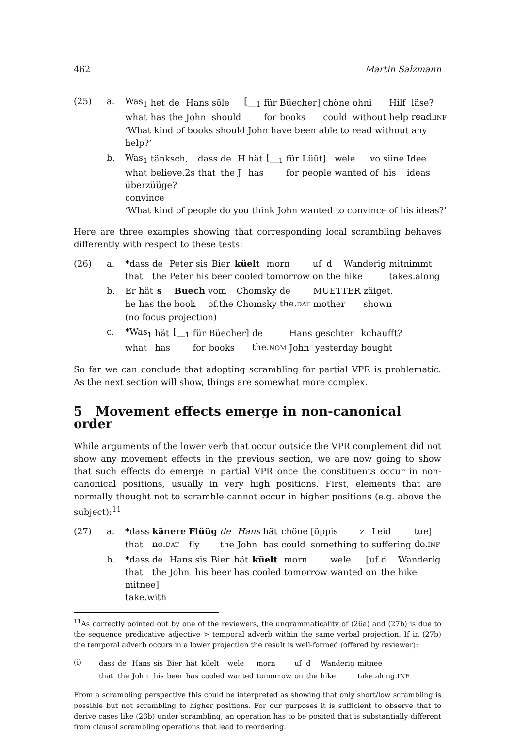462 Martin Salzmann
(25) a.
| Was<sub>1</sub> | het | de | Hans | söle | [__<sub>1</sub> | für | Büecher] | chöne | ohni | Hilf | läse? |
| what | has | the | John | should | | for | books | could | without | help | read. INF |
‘What kind of books should John have been able to read without any help?’
b.
| Was<sub>1</sub> | tänksch, | dass | de | H | hät | [__<sub>1</sub> | für | Lüüt] | wele | vo | siine | Idee |
| what | believe.2s | that | the | J | has | | for | people | wanted | of | his | ideas |
überzüüge?
convince
‘What kind of people do you think John wanted to convince of his ideas?’
Here are three examples showing that corresponding local scrambling behaves differently with respect to these tests:
(26) a.
| *dass | de | Peter | sis | Bier | küelt | morn | uf | d | Wanderig | mitnimmt |
| that | the | Peter | his | beer | cooled | tomorrow | on | the | hike | takes.along |
b.
| Er | hät | s | Buech | vom | Chomsky | de | MUETTER | zäiget. |
| he | has | the | book | of.the | Chomsky | the. DAT | mother | shown |
(no focus projection)
c.
| *Was<sub>1</sub> | hät | [__<sub>1</sub> | für | Büecher] | de | Hans | geschter | kchaufft? |
| what | has | | for | books | the. NOM | John | yesterday | bought |
So far we can conclude that adopting scrambling for partial VPR is problematic. As the next section will show, things are somewhat more complex.
5 Movement effects emerge in non-canonical order
While arguments of the lower verb that occur outside the VPR complement did not show any movement effects in the previous section, we are now going to show that such effects do emerge in partial VPR once the constituents occur in non-canonical positions, usually in very high positions. First, elements that are normally thought not to scramble cannot occur in higher positions (e.g. above the subject):<sup>11</sup>
(27) a.
| *dass | känere | Flüüg | de | Hans | hät | chöne | [öppis | z | Leid | tue] |
| that | no. DAT | fly | the | John | has | could | something | to | suffering | do. INF |
b.
| *dass | de | Hans | sis | Bier | hät | küelt | morn | wele | [uf | d | Wanderig |
| that | the | John | his | beer | has | cooled | tomorrow | wanted | on | the | hike |
mitnee]
take.with
<sup>11</sup> As correctly pointed out by one of the reviewers, the ungrammaticality of (26a) and (27b) is due to the sequence predicative adjective > temporal adverb within the same verbal projection. If in (27b) the temporal adverb occurs in a lower projection the result is well-formed (offered by reviewer):
(i)
| dass | de | Hans | sis | Bier | hät | küelt | wele | morn | uf | d | Wanderig | mitnee |
| that | the | John | his | beer | has | cooled | wanted | tomorrow | on | the | hike | take.along. INF |
From a scrambling perspective this could be interpreted as showing that only short/low scrambling is possible but not scrambling to higher positions. For our purposes it is sufficient to observe that to derive cases like (23b) under scrambling, an operation has to be posited that is substantially different from clausal scrambling operations that lead to reordering.